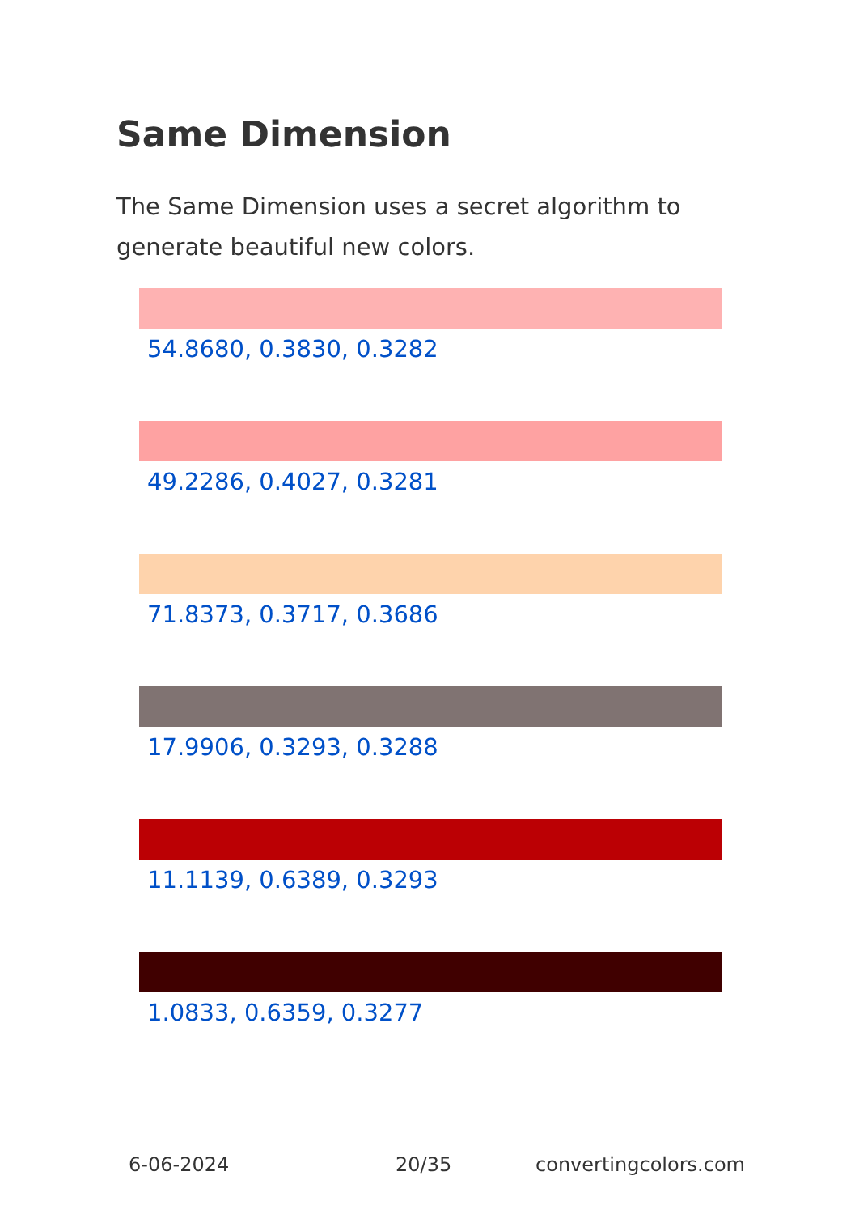Same Dimension
The Same Dimension uses a secret algorithm to generate beautiful new colors.
54.8680, 0.3830, 0.3282
49.2286, 0.4027, 0.3281
71.8373, 0.3717, 0.3686
17.9906, 0.3293, 0.3288
11.1139, 0.6389, 0.3293
1.0833, 0.6359, 0.3277
6-06-2024 20/35 convertingcolors.com